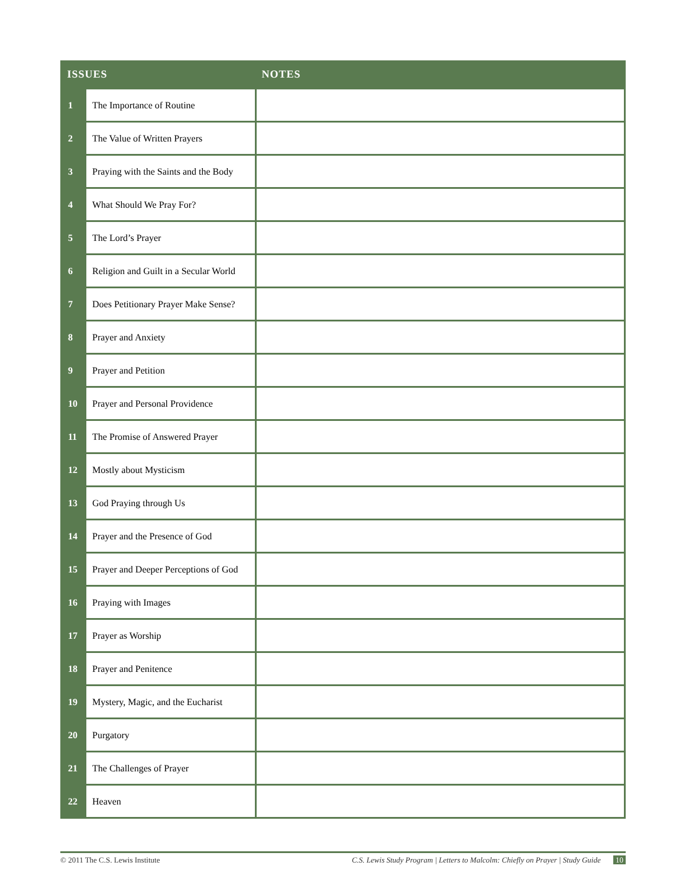| ISSUES | | NOTES |
| --- | --- | --- |
| 1 | The Importance of Routine | |
| 2 | The Value of Written Prayers | |
| 3 | Praying with the Saints and the Body | |
| 4 | What Should We Pray For? | |
| 5 | The Lord’s Prayer | |
| 6 | Religion and Guilt in a Secular World | |
| 7 | Does Petitionary Prayer Make Sense? | |
| 8 | Prayer and Anxiety | |
| 9 | Prayer and Petition | |
| 10 | Prayer and Personal Providence | |
| 11 | The Promise of Answered Prayer | |
| 12 | Mostly about Mysticism | |
| 13 | God Praying through Us | |
| 14 | Prayer and the Presence of God | |
| 15 | Prayer and Deeper Perceptions of God | |
| 16 | Praying with Images | |
| 17 | Prayer as Worship | |
| 18 | Prayer and Penitence | |
| 19 | Mystery, Magic, and the Eucharist | |
| 20 | Purgatory | |
| 21 | The Challenges of Prayer | |
| 22 | Heaven | |
© 2011 The C.S. Lewis Institute C.S. Lewis Study Program | Letters to Malcolm: Chiefly on Prayer | Study Guide 10